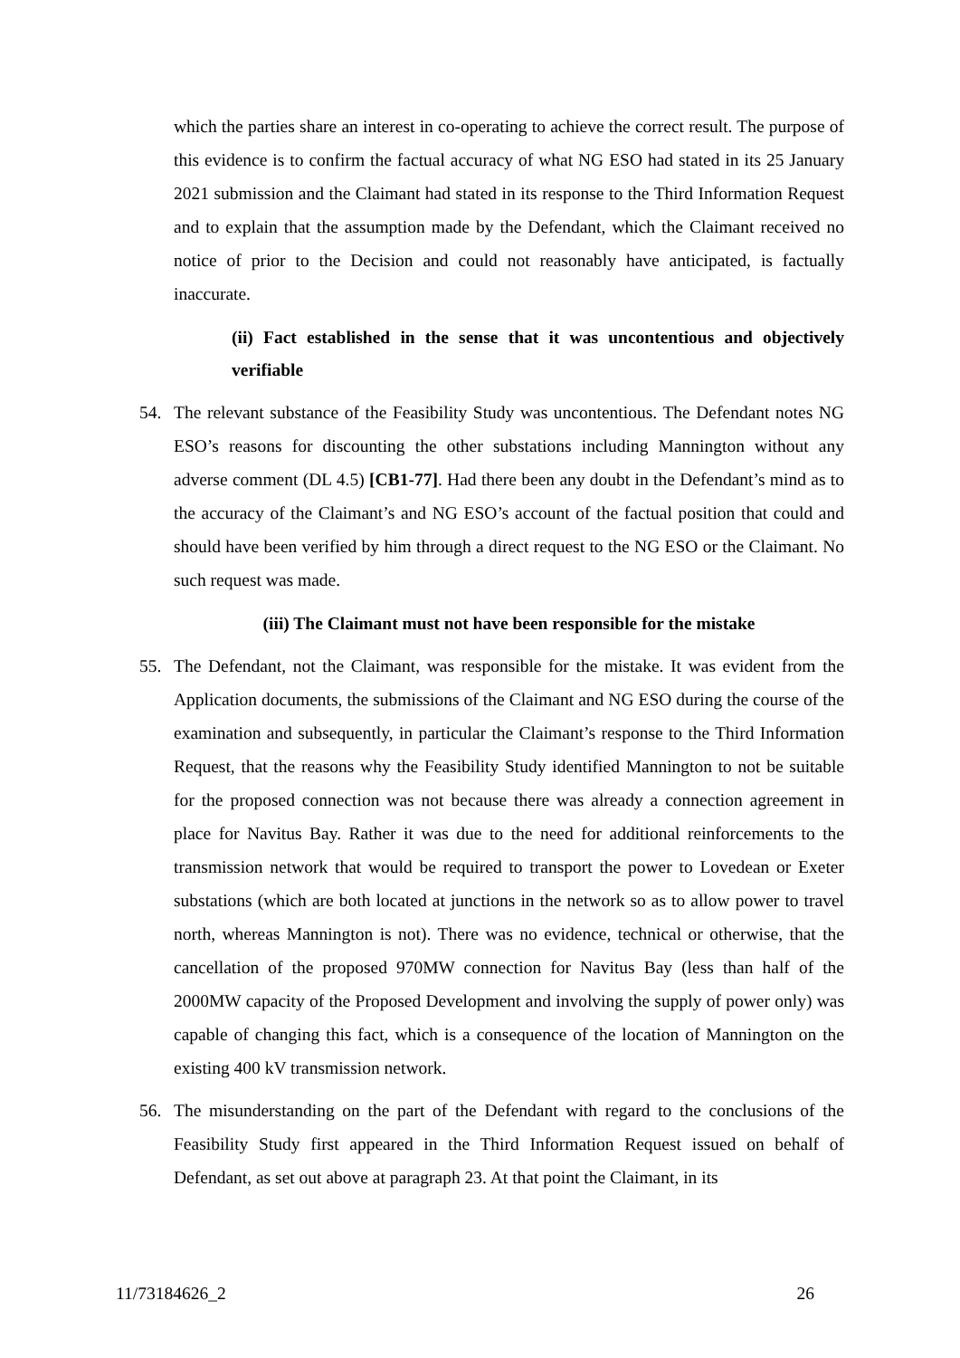which the parties share an interest in co-operating to achieve the correct result. The purpose of this evidence is to confirm the factual accuracy of what NG ESO had stated in its 25 January 2021 submission and the Claimant had stated in its response to the Third Information Request and to explain that the assumption made by the Defendant, which the Claimant received no notice of prior to the Decision and could not reasonably have anticipated, is factually inaccurate.
(ii) Fact established in the sense that it was uncontentious and objectively verifiable
54. The relevant substance of the Feasibility Study was uncontentious. The Defendant notes NG ESO’s reasons for discounting the other substations including Mannington without any adverse comment (DL 4.5) [CB1-77]. Had there been any doubt in the Defendant’s mind as to the accuracy of the Claimant’s and NG ESO’s account of the factual position that could and should have been verified by him through a direct request to the NG ESO or the Claimant. No such request was made.
(iii) The Claimant must not have been responsible for the mistake
55. The Defendant, not the Claimant, was responsible for the mistake. It was evident from the Application documents, the submissions of the Claimant and NG ESO during the course of the examination and subsequently, in particular the Claimant’s response to the Third Information Request, that the reasons why the Feasibility Study identified Mannington to not be suitable for the proposed connection was not because there was already a connection agreement in place for Navitus Bay. Rather it was due to the need for additional reinforcements to the transmission network that would be required to transport the power to Lovedean or Exeter substations (which are both located at junctions in the network so as to allow power to travel north, whereas Mannington is not). There was no evidence, technical or otherwise, that the cancellation of the proposed 970MW connection for Navitus Bay (less than half of the 2000MW capacity of the Proposed Development and involving the supply of power only) was capable of changing this fact, which is a consequence of the location of Mannington on the existing 400 kV transmission network.
56. The misunderstanding on the part of the Defendant with regard to the conclusions of the Feasibility Study first appeared in the Third Information Request issued on behalf of Defendant, as set out above at paragraph 23. At that point the Claimant, in its
11/73184626_2 26